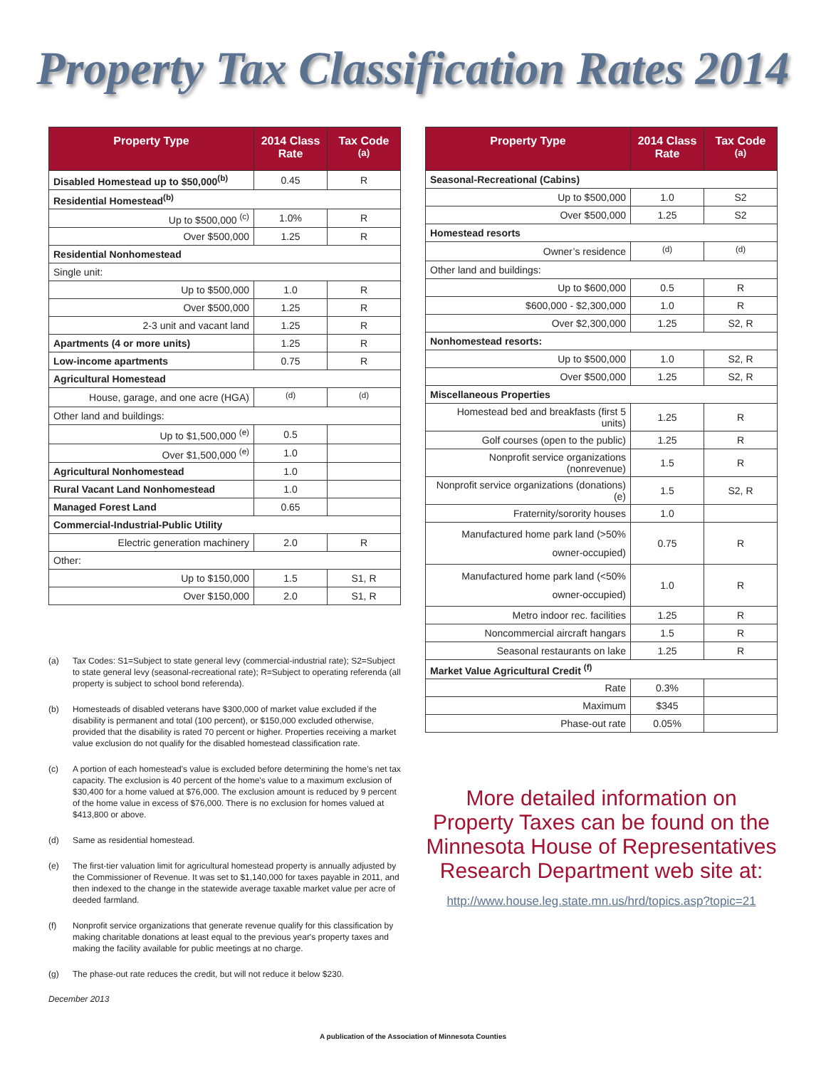Property Tax Classification Rates 2014
| Property Type | 2014 Class Rate | Tax Code <sup>(a)</sup> |
| --- | --- | --- |
| Disabled Homestead up to $50,000<sup>(b)</sup> | 0.45 | R |
| Residential Homestead<sup>(b)</sup> | | |
| Up to $500,000 <sup>(c)</sup> | 1.0% | R |
| Over $500,000 | 1.25 | R |
| Residential Nonhomestead | | |
| Single unit: | | |
| Up to $500,000 | 1.0 | R |
| Over $500,000 | 1.25 | R |
| 2-3 unit and vacant land | 1.25 | R |
| Apartments (4 or more units) | 1.25 | R |
| Low-income apartments | 0.75 | R |
| Agricultural Homestead | | |
| House, garage, and one acre (HGA) | <sup>(d)</sup> | <sup>(d)</sup> |
| Other land and buildings: | | |
| Up to $1,500,000 <sup>(e)</sup> | 0.5 | |
| Over $1,500,000 <sup>(e)</sup> | 1.0 | |
| Agricultural Nonhomestead | 1.0 | |
| Rural Vacant Land Nonhomestead | 1.0 | |
| Managed Forest Land | 0.65 | |
| Commercial-Industrial-Public Utility | | |
| Electric generation machinery | 2.0 | R |
| Other: | | |
| Up to $150,000 | 1.5 | S1, R |
| Over $150,000 | 2.0 | S1, R |
(a) Tax Codes: S1=Subject to state general levy (commercial-industrial rate); S2=Subject to state general levy (seasonal-recreational rate); R=Subject to operating referenda (all property is subject to school bond referenda).
(b) Homesteads of disabled veterans have $300,000 of market value excluded if the disability is permanent and total (100 percent), or $150,000 excluded otherwise, provided that the disability is rated 70 percent or higher. Properties receiving a market value exclusion do not qualify for the disabled homestead classification rate.
(c) A portion of each homestead's value is excluded before determining the home's net tax capacity. The exclusion is 40 percent of the home's value to a maximum exclusion of $30,400 for a home valued at $76,000. The exclusion amount is reduced by 9 percent of the home value in excess of $76,000. There is no exclusion for homes valued at $413,800 or above.
(d) Same as residential homestead.
(e) The first-tier valuation limit for agricultural homestead property is annually adjusted by the Commissioner of Revenue. It was set to $1,140,000 for taxes payable in 2011, and then indexed to the change in the statewide average taxable market value per acre of deeded farmland.
(f) Nonprofit service organizations that generate revenue qualify for this classification by making charitable donations at least equal to the previous year's property taxes and making the facility available for public meetings at no charge.
(g) The phase-out rate reduces the credit, but will not reduce it below $230.
December 2013
| Property Type | 2014 Class Rate | Tax Code <sup>(a)</sup> |
| --- | --- | --- |
| Seasonal-Recreational (Cabins) | | |
| Up to $500,000 | 1.0 | S2 |
| Over $500,000 | 1.25 | S2 |
| Homestead resorts | | |
| Owner’s residence | <sup>(d)</sup> | <sup>(d)</sup> |
| Other land and buildings: | | |
| Up to $600,000 | 0.5 | R |
| $600,000 - $2,300,000 | 1.0 | R |
| Over $2,300,000 | 1.25 | S2, R |
| Nonhomestead resorts: | | |
| Up to $500,000 | 1.0 | S2, R |
| Over $500,000 | 1.25 | S2, R |
| Miscellaneous Properties | | |
| Homestead bed and breakfasts (first 5 units) | 1.25 | R |
| Golf courses (open to the public) | 1.25 | R |
| Nonprofit service organizations (nonrevenue) | 1.5 | R |
| Nonprofit service organizations (donations) (e) | 1.5 | S2, R |
| Fraternity/sorority houses | 1.0 | |
| Manufactured home park land (>50% owner-occupied) | 0.75 | R |
| Manufactured home park land (<50% owner-occupied) | 1.0 | R |
| Metro indoor rec. facilities | 1.25 | R |
| Noncommercial aircraft hangars | 1.5 | R |
| Seasonal restaurants on lake | 1.25 | R |
| Market Value Agricultural Credit <sup>(f)</sup> | | |
| Rate | 0.3% | |
| Maximum | $345 | |
| Phase-out rate | 0.05% | |
More detailed information on Property Taxes can be found on the Minnesota House of Representatives Research Department web site at:
http://www.house.leg.state.mn.us/hrd/topics.asp?topic=21
A publication of the Association of Minnesota Counties